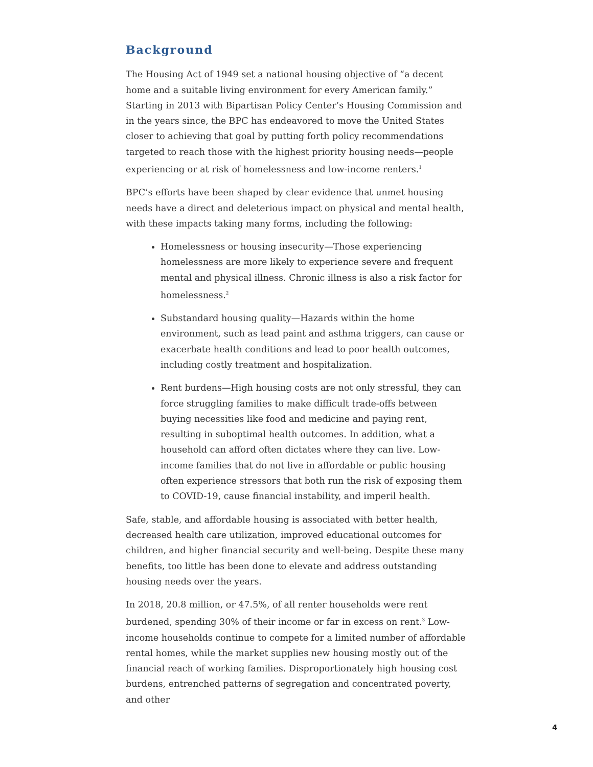Background
The Housing Act of 1949 set a national housing objective of “a decent home and a suitable living environment for every American family.” Starting in 2013 with Bipartisan Policy Center’s Housing Commission and in the years since, the BPC has endeavored to move the United States closer to achieving that goal by putting forth policy recommendations targeted to reach those with the highest priority housing needs—people experiencing or at risk of homelessness and low-income renters.<sup>1</sup>
BPC’s efforts have been shaped by clear evidence that unmet housing needs have a direct and deleterious impact on physical and mental health, with these impacts taking many forms, including the following:
Homelessness or housing insecurity—Those experiencing homelessness are more likely to experience severe and frequent mental and physical illness. Chronic illness is also a risk factor for homelessness.<sup>2</sup>
Substandard housing quality—Hazards within the home environment, such as lead paint and asthma triggers, can cause or exacerbate health conditions and lead to poor health outcomes, including costly treatment and hospitalization.
Rent burdens—High housing costs are not only stressful, they can force struggling families to make difficult trade-offs between buying necessities like food and medicine and paying rent, resulting in suboptimal health outcomes. In addition, what a household can afford often dictates where they can live. Low-income families that do not live in affordable or public housing often experience stressors that both run the risk of exposing them to COVID-19, cause financial instability, and imperil health.
Safe, stable, and affordable housing is associated with better health, decreased health care utilization, improved educational outcomes for children, and higher financial security and well-being. Despite these many benefits, too little has been done to elevate and address outstanding housing needs over the years.
In 2018, 20.8 million, or 47.5%, of all renter households were rent burdened, spending 30% of their income or far in excess on rent.<sup>3</sup> Low-income households continue to compete for a limited number of affordable rental homes, while the market supplies new housing mostly out of the financial reach of working families. Disproportionately high housing cost burdens, entrenched patterns of segregation and concentrated poverty, and other
4